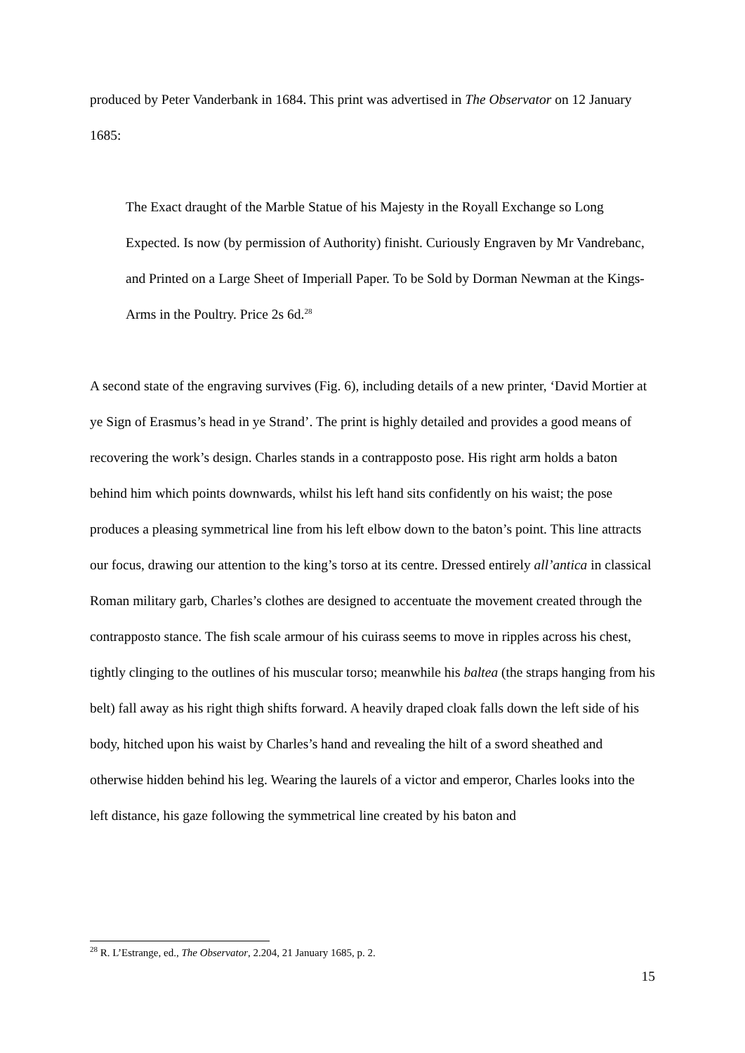produced by Peter Vanderbank in 1684. This print was advertised in The Observator on 12 January 1685:
The Exact draught of the Marble Statue of his Majesty in the Royall Exchange so Long Expected. Is now (by permission of Authority) finisht. Curiously Engraven by Mr Vandrebanc, and Printed on a Large Sheet of Imperiall Paper. To be Sold by Dorman Newman at the Kings-Arms in the Poultry. Price 2s 6d.<sup>28</sup>
A second state of the engraving survives (Fig. 6), including details of a new printer, ‘David Mortier at ye Sign of Erasmus’s head in ye Strand’. The print is highly detailed and provides a good means of recovering the work’s design. Charles stands in a contrapposto pose. His right arm holds a baton behind him which points downwards, whilst his left hand sits confidently on his waist; the pose produces a pleasing symmetrical line from his left elbow down to the baton’s point. This line attracts our focus, drawing our attention to the king’s torso at its centre. Dressed entirely all’antica in classical Roman military garb, Charles’s clothes are designed to accentuate the movement created through the contrapposto stance. The fish scale armour of his cuirass seems to move in ripples across his chest, tightly clinging to the outlines of his muscular torso; meanwhile his baltea (the straps hanging from his belt) fall away as his right thigh shifts forward. A heavily draped cloak falls down the left side of his body, hitched upon his waist by Charles’s hand and revealing the hilt of a sword sheathed and otherwise hidden behind his leg. Wearing the laurels of a victor and emperor, Charles looks into the left distance, his gaze following the symmetrical line created by his baton and
<sup>28</sup> R. L’Estrange, ed., The Observator, 2.204, 21 January 1685, p. 2.
15